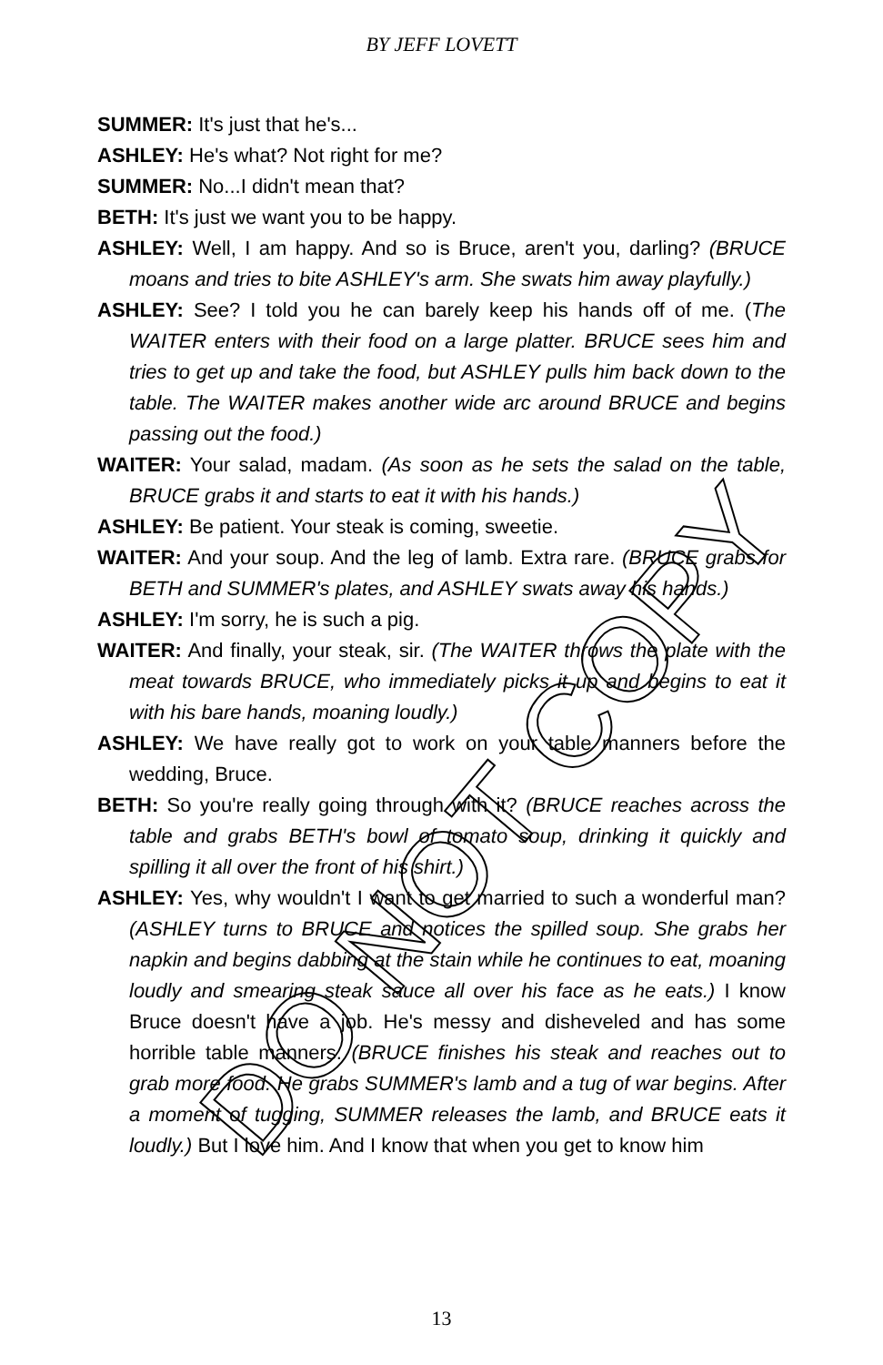BY JEFF LOVETT
SUMMER: It's just that he's...
ASHLEY: He's what? Not right for me?
SUMMER: No...I didn't mean that?
BETH: It's just we want you to be happy.
ASHLEY: Well, I am happy. And so is Bruce, aren't you, darling? (BRUCE moans and tries to bite ASHLEY's arm. She swats him away playfully.)
ASHLEY: See? I told you he can barely keep his hands off of me. (The WAITER enters with their food on a large platter. BRUCE sees him and tries to get up and take the food, but ASHLEY pulls him back down to the table. The WAITER makes another wide arc around BRUCE and begins passing out the food.)
WAITER: Your salad, madam. (As soon as he sets the salad on the table, BRUCE grabs it and starts to eat it with his hands.)
ASHLEY: Be patient. Your steak is coming, sweetie.
WAITER: And your soup. And the leg of lamb. Extra rare. (BRUCE grabs for BETH and SUMMER's plates, and ASHLEY swats away his hands.)
ASHLEY: I'm sorry, he is such a pig.
WAITER: And finally, your steak, sir. (The WAITER throws the plate with the meat towards BRUCE, who immediately picks it up and begins to eat it with his bare hands, moaning loudly.)
ASHLEY: We have really got to work on your table manners before the wedding, Bruce.
BETH: So you're really going through with it? (BRUCE reaches across the table and grabs BETH's bowl of tomato soup, drinking it quickly and spilling it all over the front of his shirt.)
ASHLEY: Yes, why wouldn't I want to get married to such a wonderful man? (ASHLEY turns to BRUCE and notices the spilled soup. She grabs her napkin and begins dabbing at the stain while he continues to eat, moaning loudly and smearing steak sauce all over his face as he eats.) I know Bruce doesn't have a job. He's messy and disheveled and has some horrible table manners. (BRUCE finishes his steak and reaches out to grab more food. He grabs SUMMER's lamb and a tug of war begins. After a moment of tugging, SUMMER releases the lamb, and BRUCE eats it loudly.) But I love him. And I know that when you get to know him
DO NOT COPY
13